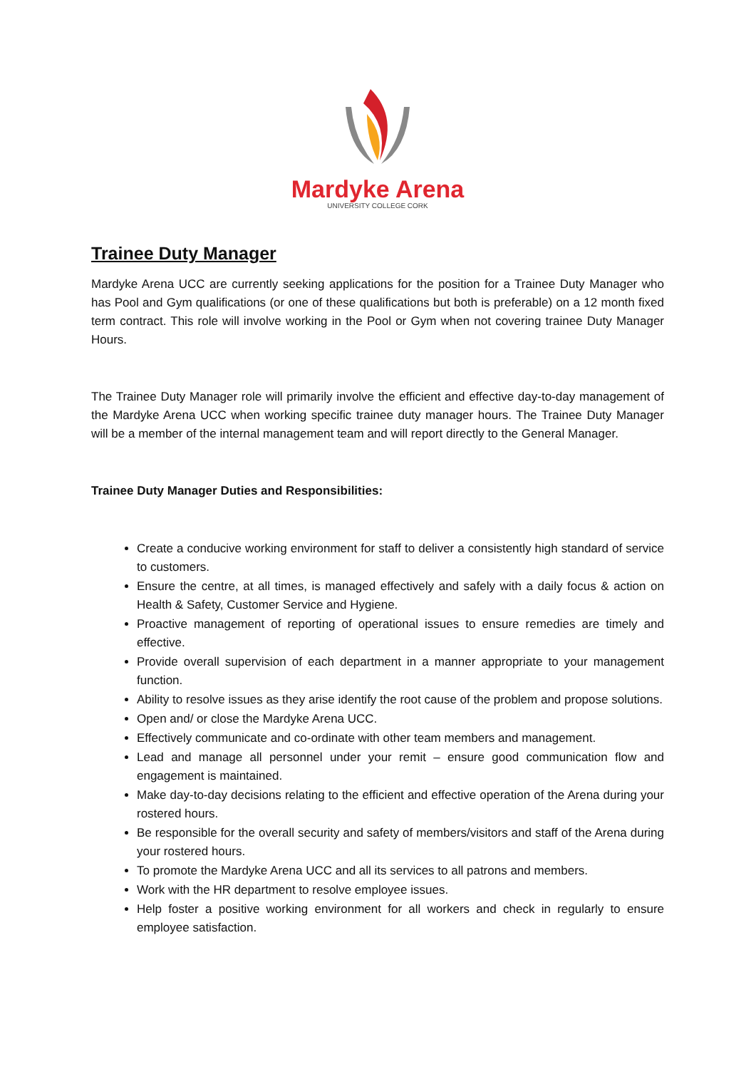Mardyke Arena
UNIVERSITY COLLEGE CORK
Trainee Duty Manager
Mardyke Arena UCC are currently seeking applications for the position for a Trainee Duty Manager who has Pool and Gym qualifications (or one of these qualifications but both is preferable) on a 12 month fixed term contract. This role will involve working in the Pool or Gym when not covering trainee Duty Manager Hours.
The Trainee Duty Manager role will primarily involve the efficient and effective day-to-day management of the Mardyke Arena UCC when working specific trainee duty manager hours. The Trainee Duty Manager will be a member of the internal management team and will report directly to the General Manager.
Trainee Duty Manager Duties and Responsibilities:
Create a conducive working environment for staff to deliver a consistently high standard of service to customers.
Ensure the centre, at all times, is managed effectively and safely with a daily focus & action on Health & Safety, Customer Service and Hygiene.
Proactive management of reporting of operational issues to ensure remedies are timely and effective.
Provide overall supervision of each department in a manner appropriate to your management function.
Ability to resolve issues as they arise identify the root cause of the problem and propose solutions.
Open and/ or close the Mardyke Arena UCC.
Effectively communicate and co-ordinate with other team members and management.
Lead and manage all personnel under your remit – ensure good communication flow and engagement is maintained.
Make day-to-day decisions relating to the efficient and effective operation of the Arena during your rostered hours.
Be responsible for the overall security and safety of members/visitors and staff of the Arena during your rostered hours.
To promote the Mardyke Arena UCC and all its services to all patrons and members.
Work with the HR department to resolve employee issues.
Help foster a positive working environment for all workers and check in regularly to ensure employee satisfaction.